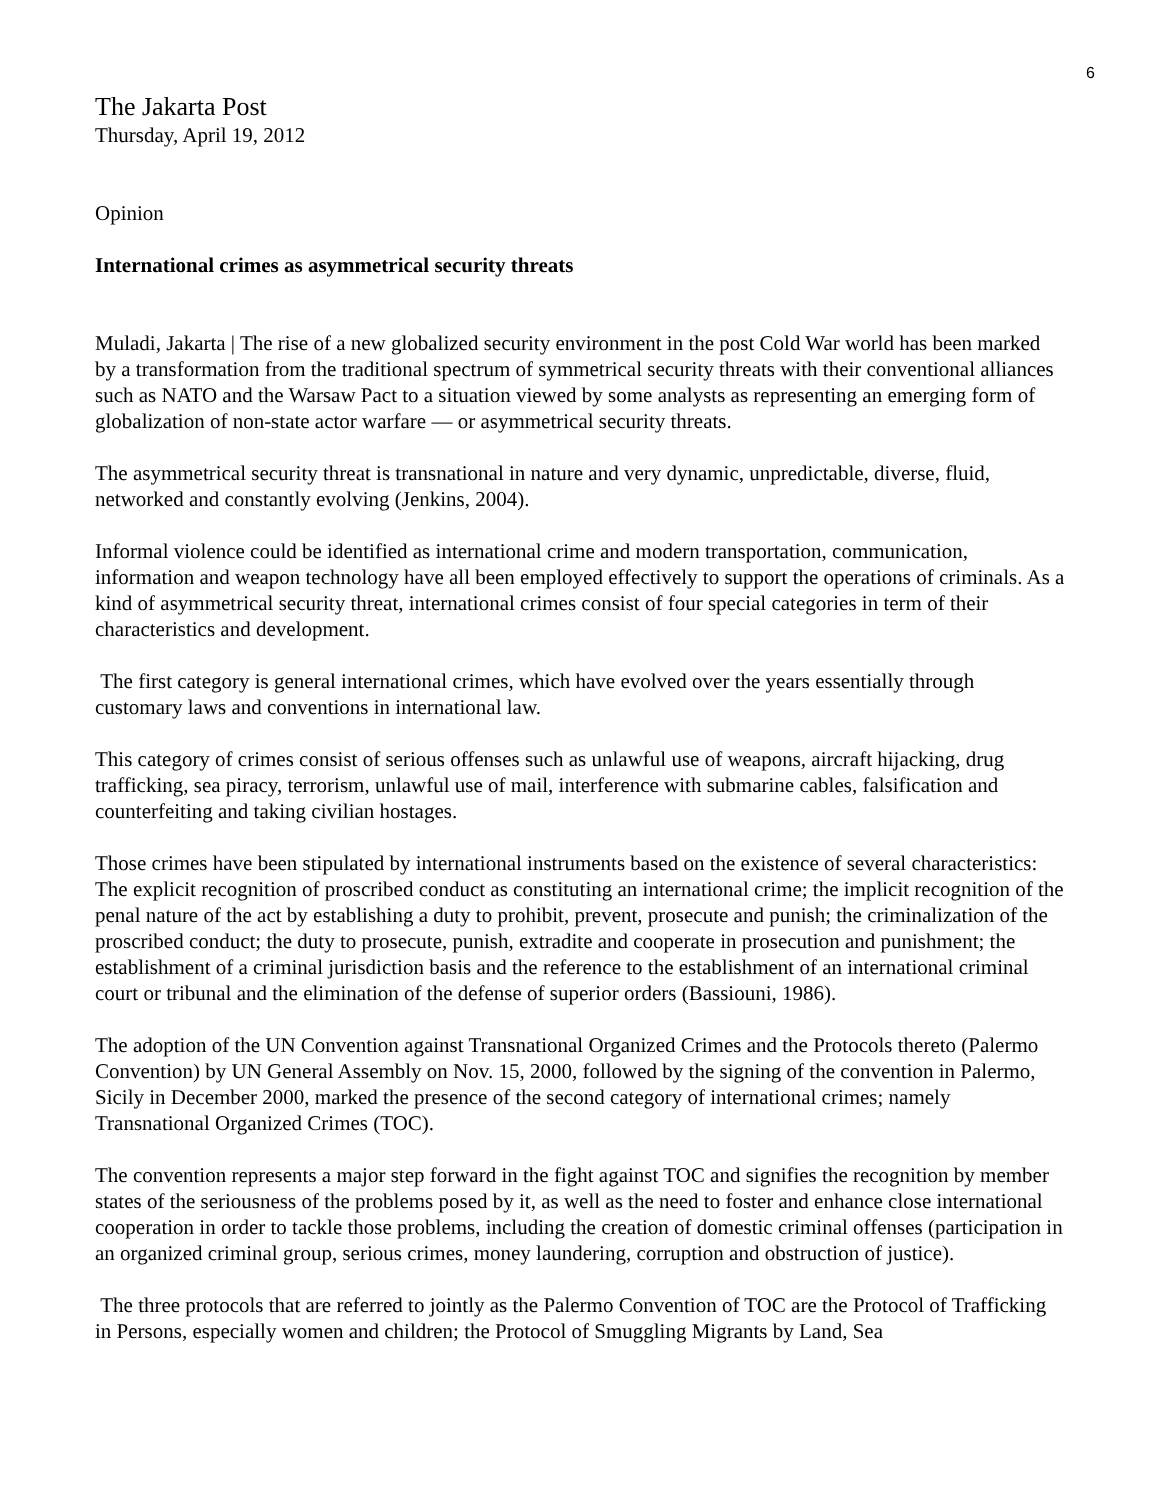6
The Jakarta Post
Thursday, April 19, 2012
Opinion
International crimes as asymmetrical security threats
Muladi, Jakarta | The rise of a new globalized security environment in the post Cold War world has been marked by a transformation from the traditional spectrum of symmetrical security threats with their conventional alliances such as NATO and the Warsaw Pact to a situation viewed by some analysts as representing an emerging form of globalization of non-state actor warfare — or asymmetrical security threats.
The asymmetrical security threat is transnational in nature and very dynamic, unpredictable, diverse, fluid, networked and constantly evolving (Jenkins, 2004).
Informal violence could be identified as international crime and modern transportation, communication, information and weapon technology have all been employed effectively to support the operations of criminals. As a kind of asymmetrical security threat, international crimes consist of four special categories in term of their characteristics and development.
The first category is general international crimes, which have evolved over the years essentially through customary laws and conventions in international law.
This category of crimes consist of serious offenses such as unlawful use of weapons, aircraft hijacking, drug trafficking, sea piracy, terrorism, unlawful use of mail, interference with submarine cables, falsification and counterfeiting and taking civilian hostages.
Those crimes have been stipulated by international instruments based on the existence of several characteristics: The explicit recognition of proscribed conduct as constituting an international crime; the implicit recognition of the penal nature of the act by establishing a duty to prohibit, prevent, prosecute and punish; the criminalization of the proscribed conduct; the duty to prosecute, punish, extradite and cooperate in prosecution and punishment; the establishment of a criminal jurisdiction basis and the reference to the establishment of an international criminal court or tribunal and the elimination of the defense of superior orders (Bassiouni, 1986).
The adoption of the UN Convention against Transnational Organized Crimes and the Protocols thereto (Palermo Convention) by UN General Assembly on Nov. 15, 2000, followed by the signing of the convention in Palermo, Sicily in December 2000, marked the presence of the second category of international crimes; namely Transnational Organized Crimes (TOC).
The convention represents a major step forward in the fight against TOC and signifies the recognition by member states of the seriousness of the problems posed by it, as well as the need to foster and enhance close international cooperation in order to tackle those problems, including the creation of domestic criminal offenses (participation in an organized criminal group, serious crimes, money laundering, corruption and obstruction of justice).
The three protocols that are referred to jointly as the Palermo Convention of TOC are the Protocol of Trafficking in Persons, especially women and children; the Protocol of Smuggling Migrants by Land, Sea